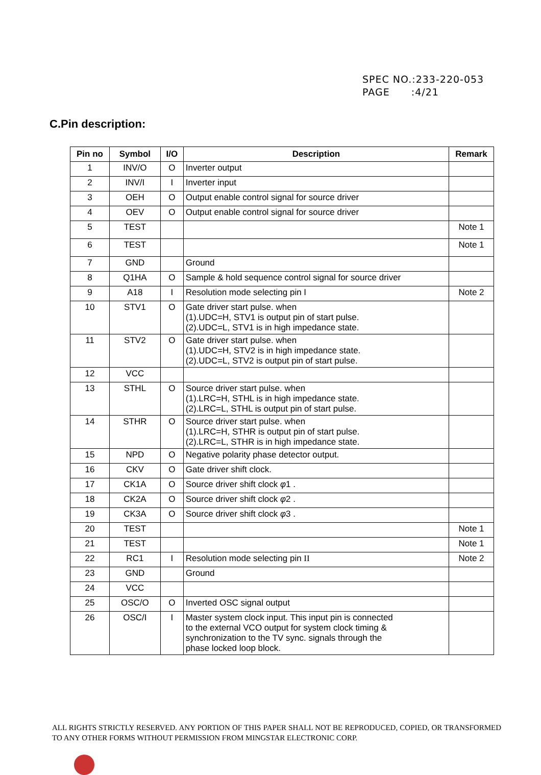SPEC NO.:233-220-053
PAGE :4/21
C.Pin description:
| Pin no | Symbol | I/O | Description | Remark |
| --- | --- | --- | --- | --- |
| 1 | INV/O | O | Inverter output | |
| 2 | INV/I | I | Inverter input | |
| 3 | OEH | O | Output enable control signal for source driver | |
| 4 | OEV | O | Output enable control signal for source driver | |
| 5 | TEST | | | Note 1 |
| 6 | TEST | | | Note 1 |
| 7 | GND | | Ground | |
| 8 | Q1HA | O | Sample & hold sequence control signal for source driver | |
| 9 | A18 | I | Resolution mode selecting pin I | Note 2 |
| 10 | STV1 | O | Gate driver start pulse. when (1).UDC=H, STV1 is output pin of start pulse. (2).UDC=L, STV1 is in high impedance state. | |
| 11 | STV2 | O | Gate driver start pulse. when (1).UDC=H, STV2 is in high impedance state. (2).UDC=L, STV2 is output pin of start pulse. | |
| 12 | VCC | | | |
| 13 | STHL | O | Source driver start pulse. when (1).LRC=H, STHL is in high impedance state. (2).LRC=L, STHL is output pin of start pulse. | |
| 14 | STHR | O | Source driver start pulse. when (1).LRC=H, STHR is output pin of start pulse. (2).LRC=L, STHR is in high impedance state. | |
| 15 | NPD | O | Negative polarity phase detector output. | |
| 16 | CKV | O | Gate driver shift clock. | |
| 17 | CK1A | O | Source driver shift clock φ 1 . | |
| 18 | CK2A | O | Source driver shift clock φ 2 . | |
| 19 | CK3A | O | Source driver shift clock φ 3 . | |
| 20 | TEST | | | Note 1 |
| 21 | TEST | | | Note 1 |
| 22 | RC1 | I | Resolution mode selecting pin II | Note 2 |
| 23 | GND | | Ground | |
| 24 | VCC | | | |
| 25 | OSC/O | O | Inverted OSC signal output | |
| 26 | OSC/I | I | Master system clock input. This input pin is connected to the external VCO output for system clock timing & synchronization to the TV sync. signals through the phase locked loop block. | |
ALL RIGHTS STRICTLY RESERVED. ANY PORTION OF THIS PAPER SHALL NOT BE REPRODUCED, COPIED, OR TRANSFORMED TO ANY OTHER FORMS WITHOUT PERMISSION FROM MINGSTAR ELECTRONIC CORP.